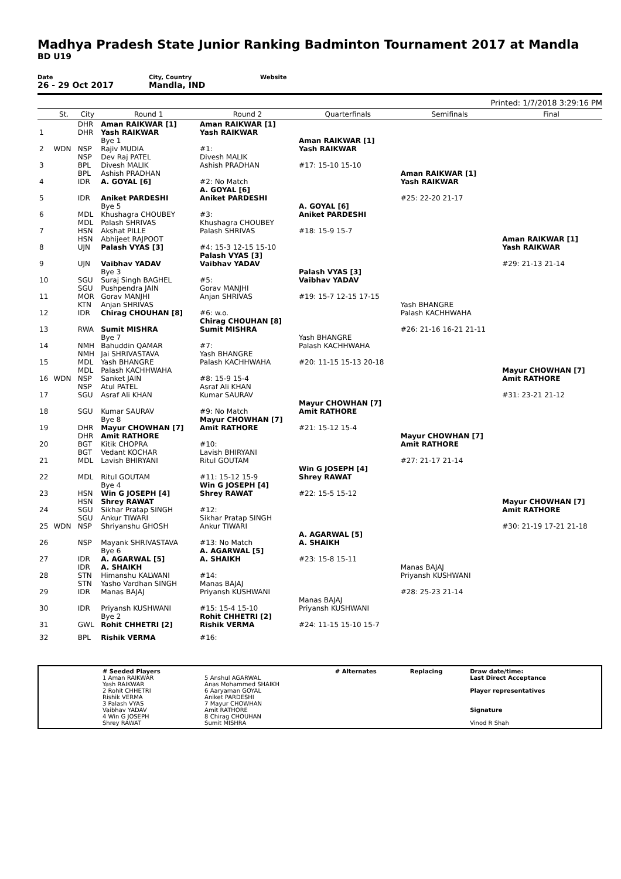Madhya Pradesh State Junior Ranking Badminton Tournament 2017 at Mandla
BD U19
Date
26 - 29 Oct 2017
City, Country
Mandla, IND
Website
Printed: 1/7/2018 3:29:16 PM
| | St. | City | Round 1 | Round 2 | Quarterfinals | Semifinals | Final |
| --- | --- | --- | --- | --- | --- | --- | --- |
| 1 | | DHR DHR | Aman RAIKWAR [1] Yash RAIKWAR | Aman RAIKWAR [1] Yash RAIKWAR | | | |
| 2 | WDN | NSP | Bye 1 Rajiv MUDIA | #1: | Aman RAIKWAR [1] Yash RAIKWAR | | |
| 3 | | NSP BPL | Dev Raj PATEL Divesh MALIK | Divesh MALIK Ashish PRADHAN | #17: 15-10 15-10 | | |
| 4 | | BPL IDR | Ashish PRADHAN A. GOYAL [6] | #2: No Match | | Aman RAIKWAR [1] Yash RAIKWAR | |
| 5 | | IDR | Aniket PARDESHI | A. GOYAL [6] Aniket PARDESHI | | #25: 22-20 21-17 | |
| 6 | | MDL | Bye 5 Khushagra CHOUBEY | #3: | A. GOYAL [6] Aniket PARDESHI | | |
| 7 | | MDL HSN | Palash SHRIVAS Akshat PILLE | Khushagra CHOUBEY Palash SHRIVAS | #18: 15-9 15-7 | | |
| 8 | | HSN UJN | Abhijeet RAJPOOT Palash VYAS [3] | #4: 15-3 12-15 15-10 | | | Aman RAIKWAR [1] Yash RAIKWAR |
| 9 | | UJN | Vaibhav YADAV | Palash VYAS [3] Vaibhav YADAV | | | #29: 21-13 21-14 |
| 10 | | SGU | Bye 3 Suraj Singh BAGHEL | #5: | Palash VYAS [3] Vaibhav YADAV | | |
| 11 | | SGU MOR | Pushpendra JAIN Gorav MANJHI | Gorav MANJHI Anjan SHRIVAS | #19: 15-7 12-15 17-15 | | |
| 12 | | KTN IDR | Anjan SHRIVAS Chirag CHOUHAN [8] | #6: w.o. | | Yash BHANGRE Palash KACHHWAHA | |
| 13 | | RWA | Sumit MISHRA | Chirag CHOUHAN [8] Sumit MISHRA | | #26: 21-16 16-21 21-11 | |
| 14 | | NMH | Bye 7 Bahuddin QAMAR | #7: | Yash BHANGRE Palash KACHHWAHA | | |
| 15 | | NMH MDL | Jai SHRIVASTAVA Yash BHANGRE | Yash BHANGRE Palash KACHHWAHA | #20: 11-15 15-13 20-18 | | |
| 16 | WDN | MDL NSP | Palash KACHHWAHA Sanket JAIN | #8: 15-9 15-4 | | | Mayur CHOWHAN [7] Amit RATHORE |
| 17 | | NSP SGU | Atul PATEL Asraf Ali KHAN | Asraf Ali KHAN Kumar SAURAV | | | #31: 23-21 21-12 |
| 18 | | SGU | Kumar SAURAV | #9: No Match | Mayur CHOWHAN [7] Amit RATHORE | | |
| 19 | | DHR | Bye 8 Mayur CHOWHAN [7] | Mayur CHOWHAN [7] Amit RATHORE | #21: 15-12 15-4 | | |
| 20 | | DHR BGT | Amit RATHORE Kitik CHOPRA | #10: | | Mayur CHOWHAN [7] Amit RATHORE | |
| 21 | | BGT MDL | Vedant KOCHAR Lavish BHIRYANI | Lavish BHIRYANI Ritul GOUTAM | | #27: 21-17 21-14 | |
| 22 | | MDL | Ritul GOUTAM | #11: 15-12 15-9 | Win G JOSEPH [4] Shrey RAWAT | | |
| 23 | | HSN | Bye 4 Win G JOSEPH [4] | Win G JOSEPH [4] Shrey RAWAT | #22: 15-5 15-12 | | |
| 24 | | HSN SGU | Shrey RAWAT Sikhar Pratap SINGH | #12: | | | Mayur CHOWHAN [7] Amit RATHORE |
| 25 | WDN | SGU NSP | Ankur TIWARI Shriyanshu GHOSH | Sikhar Pratap SINGH Ankur TIWARI | | | #30: 21-19 17-21 21-18 |
| 26 | | NSP | Mayank SHRIVASTAVA | #13: No Match | A. AGARWAL [5] A. SHAIKH | | |
| 27 | | IDR | Bye 6 A. AGARWAL [5] | A. AGARWAL [5] A. SHAIKH | #23: 15-8 15-11 | | |
| 28 | | IDR STN | A. SHAIKH Himanshu KALWANI | #14: | | Manas BAJAJ Priyansh KUSHWANI | |
| 29 | | STN IDR | Yasho Vardhan SINGH Manas BAJAJ | Manas BAJAJ Priyansh KUSHWANI | | #28: 25-23 21-14 | |
| 30 | | IDR | Priyansh KUSHWANI | #15: 15-4 15-10 | Manas BAJAJ Priyansh KUSHWANI | | |
| 31 | | GWL | Bye 2 Rohit CHHETRI [2] | Rohit CHHETRI [2] Rishik VERMA | #24: 11-15 15-10 15-7 | | |
| 32 | | BPL | Rishik VERMA | #16: | | | |
| | # Seeded Players 1 Aman RAIKWAR Yash RAIKWAR 2 Rohit CHHETRI Rishik VERMA 3 Palash VYAS Vaibhav YADAV 4 Win G JOSEPH Shrey RAWAT | 5 Anshul AGARWAL Anas Mohammed SHAIKH 6 Aaryaman GOYAL Aniket PARDESHI 7 Mayur CHOWHAN Amit RATHORE 8 Chirag CHOUHAN Sumit MISHRA | # Alternates | Replacing | Draw date/time: Last Direct Acceptance Player representatives Signature Vinod R Shah |